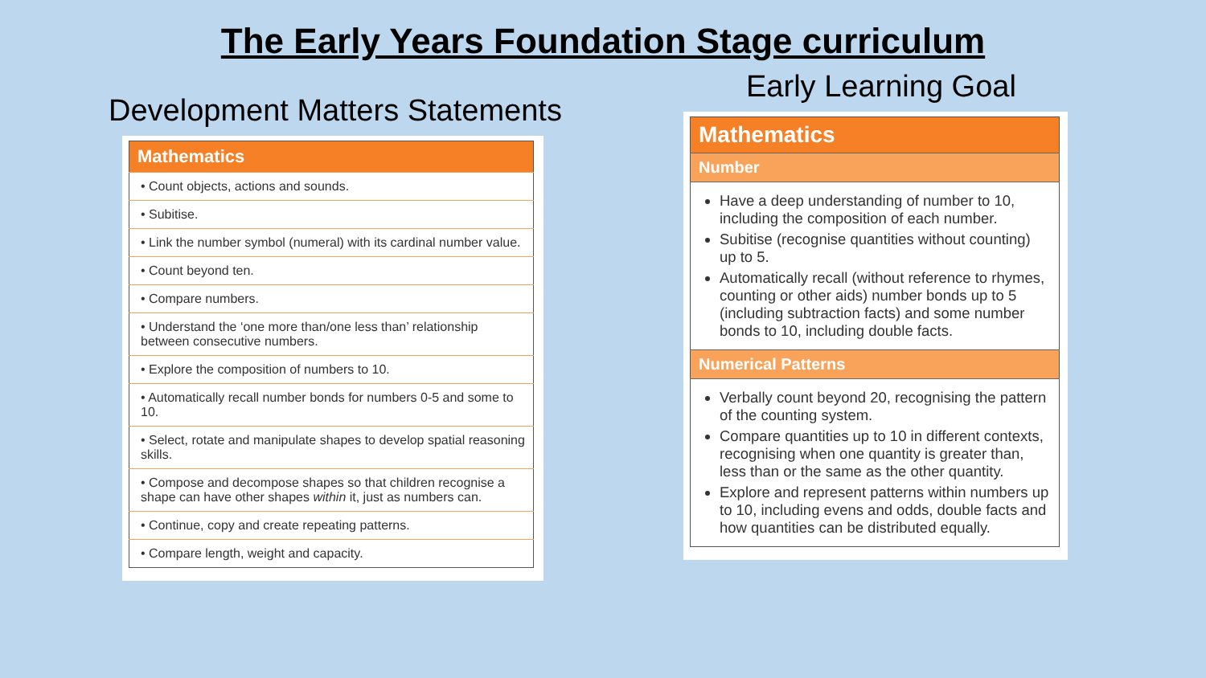The Early Years Foundation Stage curriculum
Development Matters Statements
| Mathematics |
| --- |
| • Count objects, actions and sounds. |
| • Subitise. |
| • Link the number symbol (numeral) with its cardinal number value. |
| • Count beyond ten. |
| • Compare numbers. |
| • Understand the ‘one more than/one less than’ relationship between consecutive numbers. |
| • Explore the composition of numbers to 10. |
| • Automatically recall number bonds for numbers 0-5 and some to 10. |
| • Select, rotate and manipulate shapes to develop spatial reasoning skills. |
| • Compose and decompose shapes so that children recognise a shape can have other shapes within it, just as numbers can. |
| • Continue, copy and create repeating patterns. |
| • Compare length, weight and capacity. |
Early Learning Goal
| Mathematics |
| --- |
| Number |
| Have a deep understanding of number to 10, including the composition of each number. Subitise (recognise quantities without counting) up to 5. Automatically recall (without reference to rhymes, counting or other aids) number bonds up to 5 (including subtraction facts) and some number bonds to 10, including double facts. |
| Numerical Patterns |
| Verbally count beyond 20, recognising the pattern of the counting system. Compare quantities up to 10 in different contexts, recognising when one quantity is greater than, less than or the same as the other quantity. Explore and represent patterns within numbers up to 10, including evens and odds, double facts and how quantities can be distributed equally. |